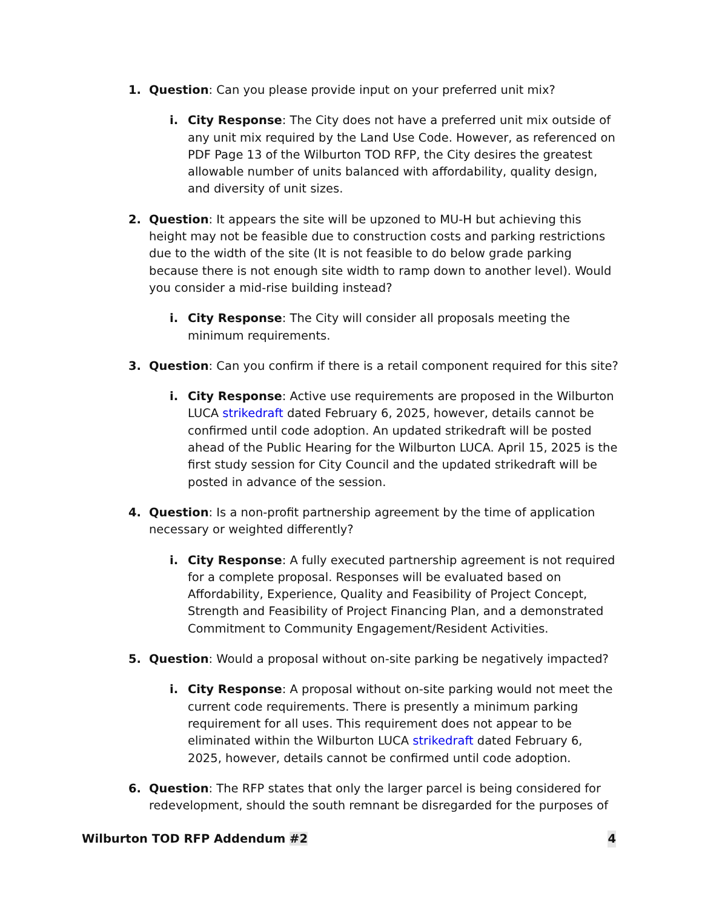1. Question: Can you please provide input on your preferred unit mix?
i. City Response: The City does not have a preferred unit mix outside of any unit mix required by the Land Use Code. However, as referenced on PDF Page 13 of the Wilburton TOD RFP, the City desires the greatest allowable number of units balanced with affordability, quality design, and diversity of unit sizes.
2. Question: It appears the site will be upzoned to MU-H but achieving this height may not be feasible due to construction costs and parking restrictions due to the width of the site (It is not feasible to do below grade parking because there is not enough site width to ramp down to another level). Would you consider a mid-rise building instead?
i. City Response: The City will consider all proposals meeting the minimum requirements.
3. Question: Can you confirm if there is a retail component required for this site?
i. City Response: Active use requirements are proposed in the Wilburton LUCA strikedraft dated February 6, 2025, however, details cannot be confirmed until code adoption. An updated strikedraft will be posted ahead of the Public Hearing for the Wilburton LUCA. April 15, 2025 is the first study session for City Council and the updated strikedraft will be posted in advance of the session.
4. Question: Is a non-profit partnership agreement by the time of application necessary or weighted differently?
i. City Response: A fully executed partnership agreement is not required for a complete proposal. Responses will be evaluated based on Affordability, Experience, Quality and Feasibility of Project Concept, Strength and Feasibility of Project Financing Plan, and a demonstrated Commitment to Community Engagement/Resident Activities.
5. Question: Would a proposal without on-site parking be negatively impacted?
i. City Response: A proposal without on-site parking would not meet the current code requirements. There is presently a minimum parking requirement for all uses. This requirement does not appear to be eliminated within the Wilburton LUCA strikedraft dated February 6, 2025, however, details cannot be confirmed until code adoption.
6. Question: The RFP states that only the larger parcel is being considered for redevelopment, should the south remnant be disregarded for the purposes of
Wilburton TOD RFP Addendum #2 4